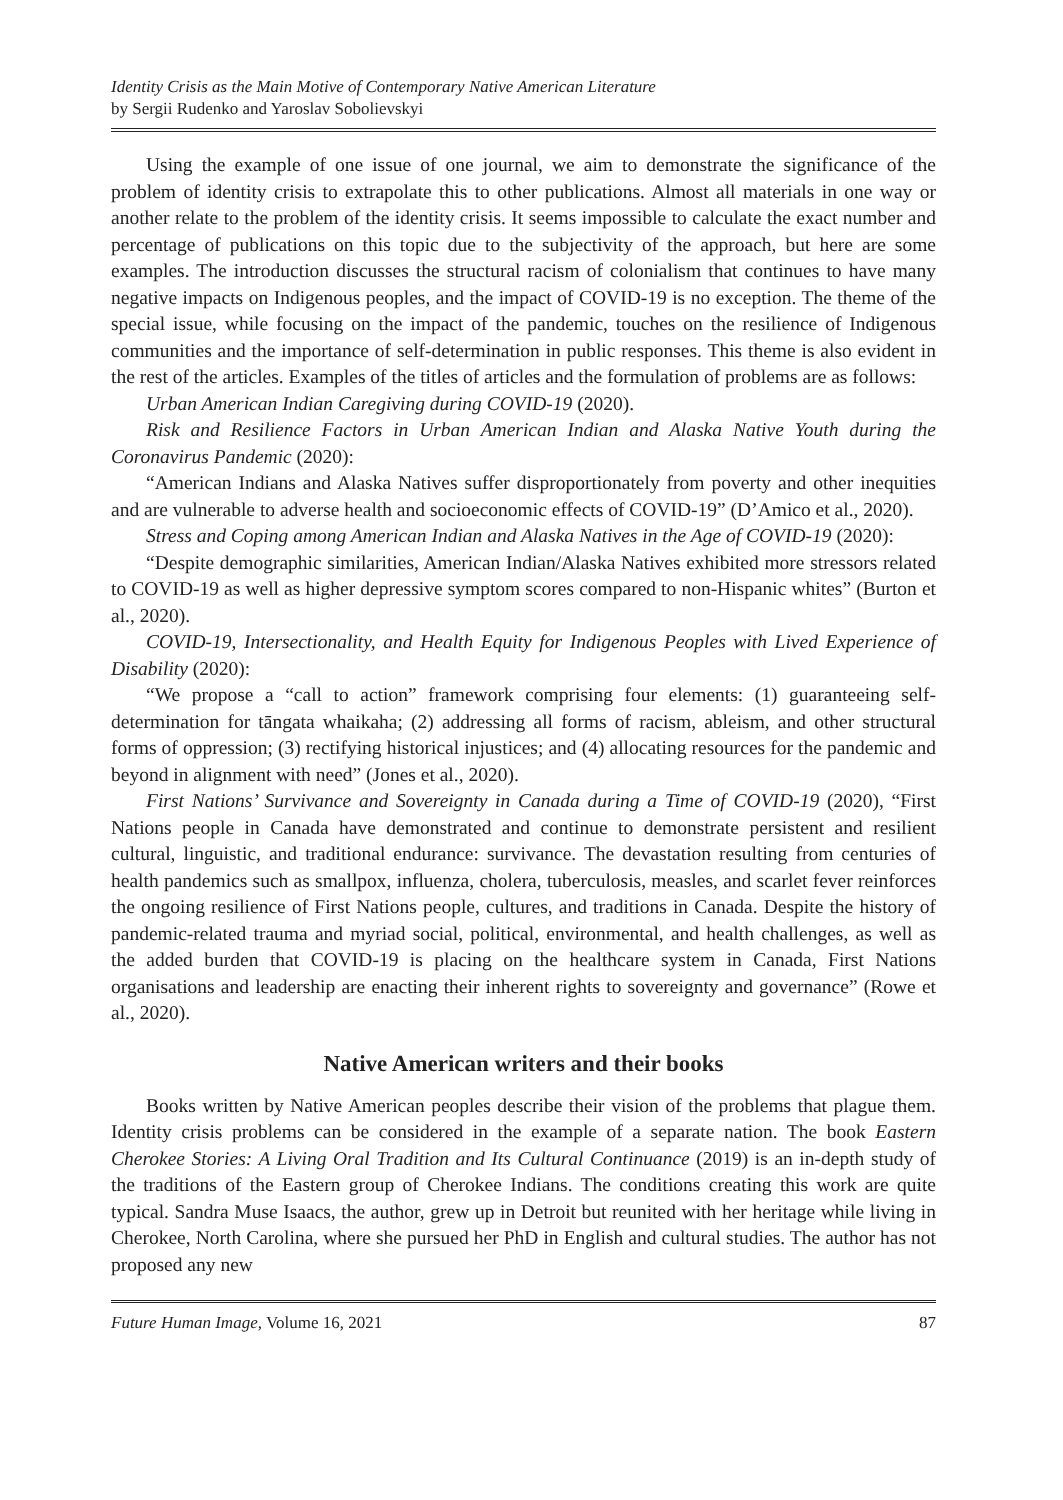Identity Crisis as the Main Motive of Contemporary Native American Literature
by Sergii Rudenko and Yaroslav Sobolievskyi
Using the example of one issue of one journal, we aim to demonstrate the significance of the problem of identity crisis to extrapolate this to other publications. Almost all materials in one way or another relate to the problem of the identity crisis. It seems impossible to calculate the exact number and percentage of publications on this topic due to the subjectivity of the approach, but here are some examples. The introduction discusses the structural racism of colonialism that continues to have many negative impacts on Indigenous peoples, and the impact of COVID-19 is no exception. The theme of the special issue, while focusing on the impact of the pandemic, touches on the resilience of Indigenous communities and the importance of self-determination in public responses. This theme is also evident in the rest of the articles. Examples of the titles of articles and the formulation of problems are as follows:
Urban American Indian Caregiving during COVID-19 (2020).
Risk and Resilience Factors in Urban American Indian and Alaska Native Youth during the Coronavirus Pandemic (2020):
“American Indians and Alaska Natives suffer disproportionately from poverty and other inequities and are vulnerable to adverse health and socioeconomic effects of COVID-19” (D’Amico et al., 2020).
Stress and Coping among American Indian and Alaska Natives in the Age of COVID-19 (2020):
“Despite demographic similarities, American Indian/Alaska Natives exhibited more stressors related to COVID-19 as well as higher depressive symptom scores compared to non-Hispanic whites” (Burton et al., 2020).
COVID-19, Intersectionality, and Health Equity for Indigenous Peoples with Lived Experience of Disability (2020):
“We propose a “call to action” framework comprising four elements: (1) guaranteeing self-determination for tāngata whaikaha; (2) addressing all forms of racism, ableism, and other structural forms of oppression; (3) rectifying historical injustices; and (4) allocating resources for the pandemic and beyond in alignment with need” (Jones et al., 2020).
First Nations’ Survivance and Sovereignty in Canada during a Time of COVID-19 (2020), “First Nations people in Canada have demonstrated and continue to demonstrate persistent and resilient cultural, linguistic, and traditional endurance: survivance. The devastation resulting from centuries of health pandemics such as smallpox, influenza, cholera, tuberculosis, measles, and scarlet fever reinforces the ongoing resilience of First Nations people, cultures, and traditions in Canada. Despite the history of pandemic-related trauma and myriad social, political, environmental, and health challenges, as well as the added burden that COVID-19 is placing on the healthcare system in Canada, First Nations organisations and leadership are enacting their inherent rights to sovereignty and governance” (Rowe et al., 2020).
Native American writers and their books
Books written by Native American peoples describe their vision of the problems that plague them. Identity crisis problems can be considered in the example of a separate nation. The book Eastern Cherokee Stories: A Living Oral Tradition and Its Cultural Continuance (2019) is an in-depth study of the traditions of the Eastern group of Cherokee Indians. The conditions creating this work are quite typical. Sandra Muse Isaacs, the author, grew up in Detroit but reunited with her heritage while living in Cherokee, North Carolina, where she pursued her PhD in English and cultural studies. The author has not proposed any new
Future Human Image, Volume 16, 2021 87